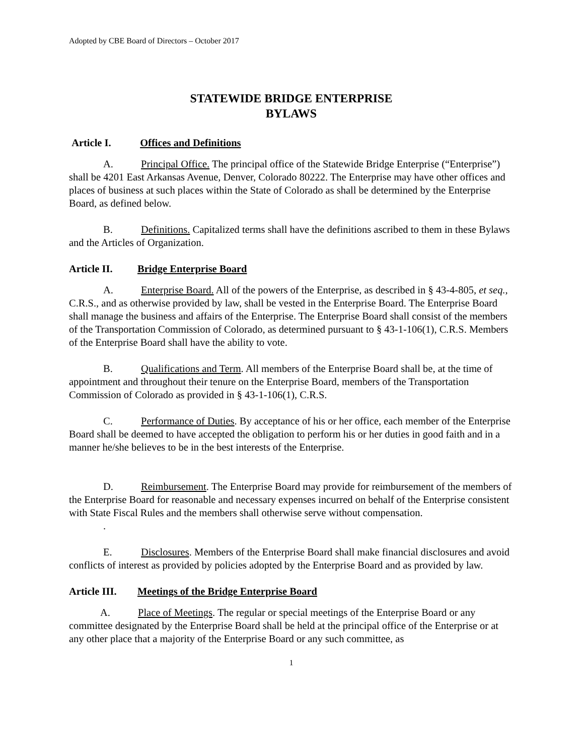Adopted by CBE Board of Directors – October 2017
STATEWIDE BRIDGE ENTERPRISE
BYLAWS
Article I. Offices and Definitions
A. Principal Office. The principal office of the Statewide Bridge Enterprise (“Enterprise”) shall be 4201 East Arkansas Avenue, Denver, Colorado 80222. The Enterprise may have other offices and places of business at such places within the State of Colorado as shall be determined by the Enterprise Board, as defined below.
B. Definitions. Capitalized terms shall have the definitions ascribed to them in these Bylaws and the Articles of Organization.
Article II. Bridge Enterprise Board
A. Enterprise Board. All of the powers of the Enterprise, as described in § 43-4-805, et seq., C.R.S., and as otherwise provided by law, shall be vested in the Enterprise Board. The Enterprise Board shall manage the business and affairs of the Enterprise. The Enterprise Board shall consist of the members of the Transportation Commission of Colorado, as determined pursuant to § 43-1-106(1), C.R.S. Members of the Enterprise Board shall have the ability to vote.
B. Qualifications and Term. All members of the Enterprise Board shall be, at the time of appointment and throughout their tenure on the Enterprise Board, members of the Transportation Commission of Colorado as provided in § 43-1-106(1), C.R.S.
C. Performance of Duties. By acceptance of his or her office, each member of the Enterprise Board shall be deemed to have accepted the obligation to perform his or her duties in good faith and in a manner he/she believes to be in the best interests of the Enterprise.
D. Reimbursement. The Enterprise Board may provide for reimbursement of the members of the Enterprise Board for reasonable and necessary expenses incurred on behalf of the Enterprise consistent with State Fiscal Rules and the members shall otherwise serve without compensation.
.
E. Disclosures. Members of the Enterprise Board shall make financial disclosures and avoid conflicts of interest as provided by policies adopted by the Enterprise Board and as provided by law.
Article III. Meetings of the Bridge Enterprise Board
A. Place of Meetings. The regular or special meetings of the Enterprise Board or any committee designated by the Enterprise Board shall be held at the principal office of the Enterprise or at any other place that a majority of the Enterprise Board or any such committee, as
1